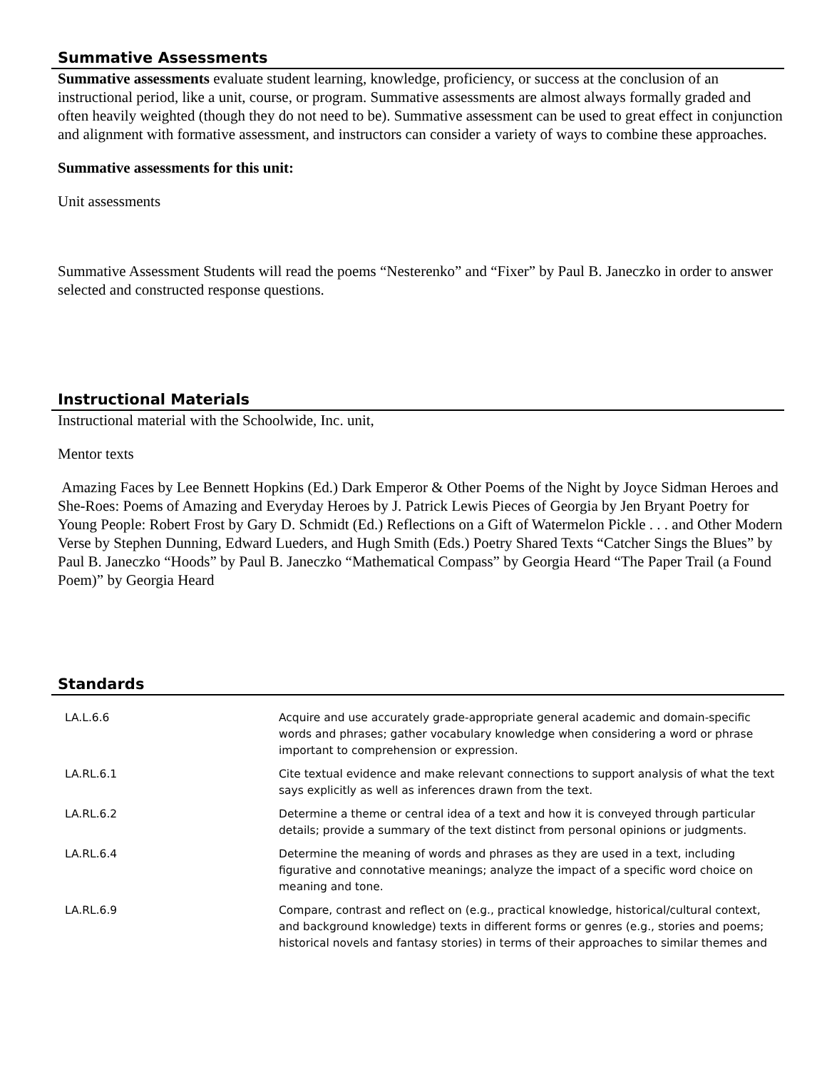Summative Assessments
Summative assessments evaluate student learning, knowledge, proficiency, or success at the conclusion of an instructional period, like a unit, course, or program. Summative assessments are almost always formally graded and often heavily weighted (though they do not need to be). Summative assessment can be used to great effect in conjunction and alignment with formative assessment, and instructors can consider a variety of ways to combine these approaches.
Summative assessments for this unit:
Unit assessments
Summative Assessment Students will read the poems “Nesterenko” and “Fixer” by Paul B. Janeczko in order to answer selected and constructed response questions.
Instructional Materials
Instructional material with the Schoolwide, Inc. unit,
Mentor texts
Amazing Faces by Lee Bennett Hopkins (Ed.) Dark Emperor & Other Poems of the Night by Joyce Sidman Heroes and She-Roes: Poems of Amazing and Everyday Heroes by J. Patrick Lewis Pieces of Georgia by Jen Bryant Poetry for Young People: Robert Frost by Gary D. Schmidt (Ed.) Reflections on a Gift of Watermelon Pickle . . . and Other Modern Verse by Stephen Dunning, Edward Lueders, and Hugh Smith (Eds.) Poetry Shared Texts “Catcher Sings the Blues” by Paul B. Janeczko “Hoods” by Paul B. Janeczko “Mathematical Compass” by Georgia Heard “The Paper Trail (a Found Poem)” by Georgia Heard
Standards
| LA.L.6.6 | Acquire and use accurately grade-appropriate general academic and domain-specific words and phrases; gather vocabulary knowledge when considering a word or phrase important to comprehension or expression. |
| LA.RL.6.1 | Cite textual evidence and make relevant connections to support analysis of what the text says explicitly as well as inferences drawn from the text. |
| LA.RL.6.2 | Determine a theme or central idea of a text and how it is conveyed through particular details; provide a summary of the text distinct from personal opinions or judgments. |
| LA.RL.6.4 | Determine the meaning of words and phrases as they are used in a text, including figurative and connotative meanings; analyze the impact of a specific word choice on meaning and tone. |
| LA.RL.6.9 | Compare, contrast and reflect on (e.g., practical knowledge, historical/cultural context, and background knowledge) texts in different forms or genres (e.g., stories and poems; historical novels and fantasy stories) in terms of their approaches to similar themes and |